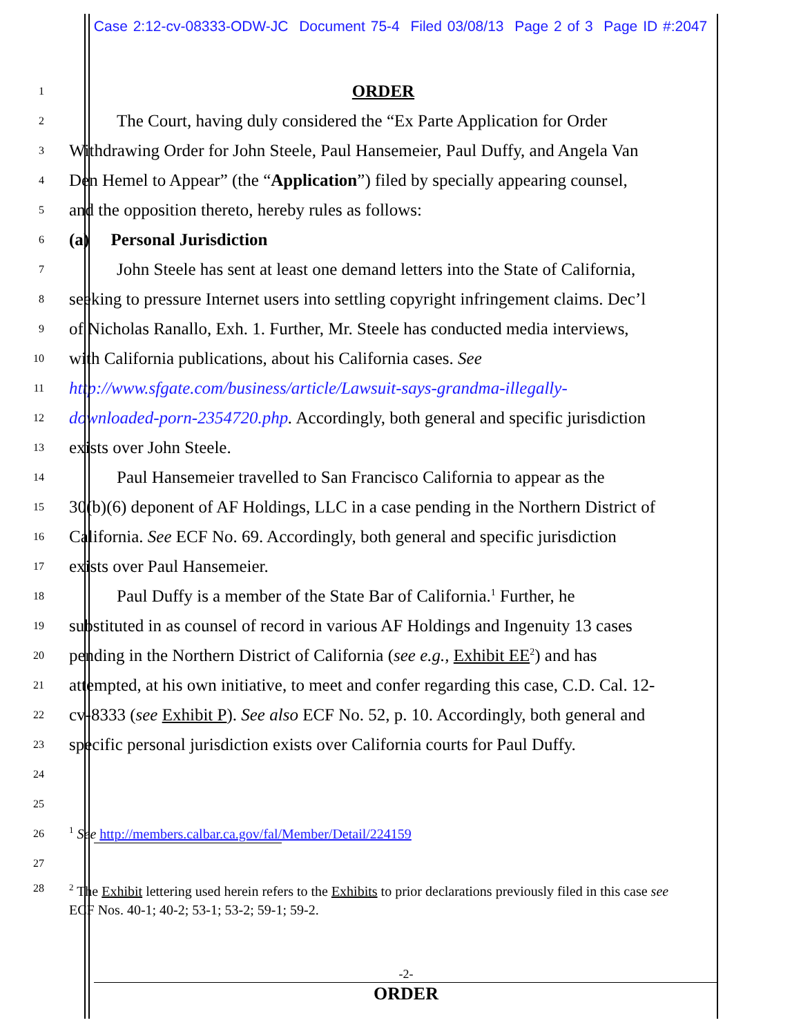Case 2:12-cv-08333-ODW-JC Document 75-4 Filed 03/08/13 Page 2 of 3 Page ID #:2047
1
ORDER
2
The Court, having duly considered the “Ex Parte Application for Order
3
Withdrawing Order for John Steele, Paul Hansemeier, Paul Duffy, and Angela Van
4
Den Hemel to Appear” (the “Application”) filed by specially appearing counsel,
5
and the opposition thereto, hereby rules as follows:
6
(a) Personal Jurisdiction
7
John Steele has sent at least one demand letters into the State of California,
8
seeking to pressure Internet users into settling copyright infringement claims. Dec’l
9
of Nicholas Ranallo, Exh. 1. Further, Mr. Steele has conducted media interviews,
10
with California publications, about his California cases. See
11
http://www.sfgate.com/business/article/Lawsuit-says-grandma-illegally-
12
downloaded-porn-2354720.php. Accordingly, both general and specific jurisdiction
13
exists over John Steele.
14
Paul Hansemeier travelled to San Francisco California to appear as the
15
30(b)(6) deponent of AF Holdings, LLC in a case pending in the Northern District of
16
California. See ECF No. 69. Accordingly, both general and specific jurisdiction
17
exists over Paul Hansemeier.
18
Paul Duffy is a member of the State Bar of California.<sup>1</sup> Further, he
19
substituted in as counsel of record in various AF Holdings and Ingenuity 13 cases
20
pending in the Northern District of California (see e.g., Exhibit EE<sup>2</sup>) and has
21
attempted, at his own initiative, to meet and confer regarding this case, C.D. Cal. 12-
22
cv-8333 (see Exhibit P). See also ECF No. 52, p. 10. Accordingly, both general and
23
specific personal jurisdiction exists over California courts for Paul Duffy.
24
25
26
<sup>1</sup> See http://members.calbar.ca.gov/fal/Member/Detail/224159
27
28
<sup>2</sup> The Exhibit lettering used herein refers to the Exhibits to prior declarations previously filed in this case see ECF Nos. 40-1; 40-2; 53-1; 53-2; 59-1; 59-2.
-2-
ORDER